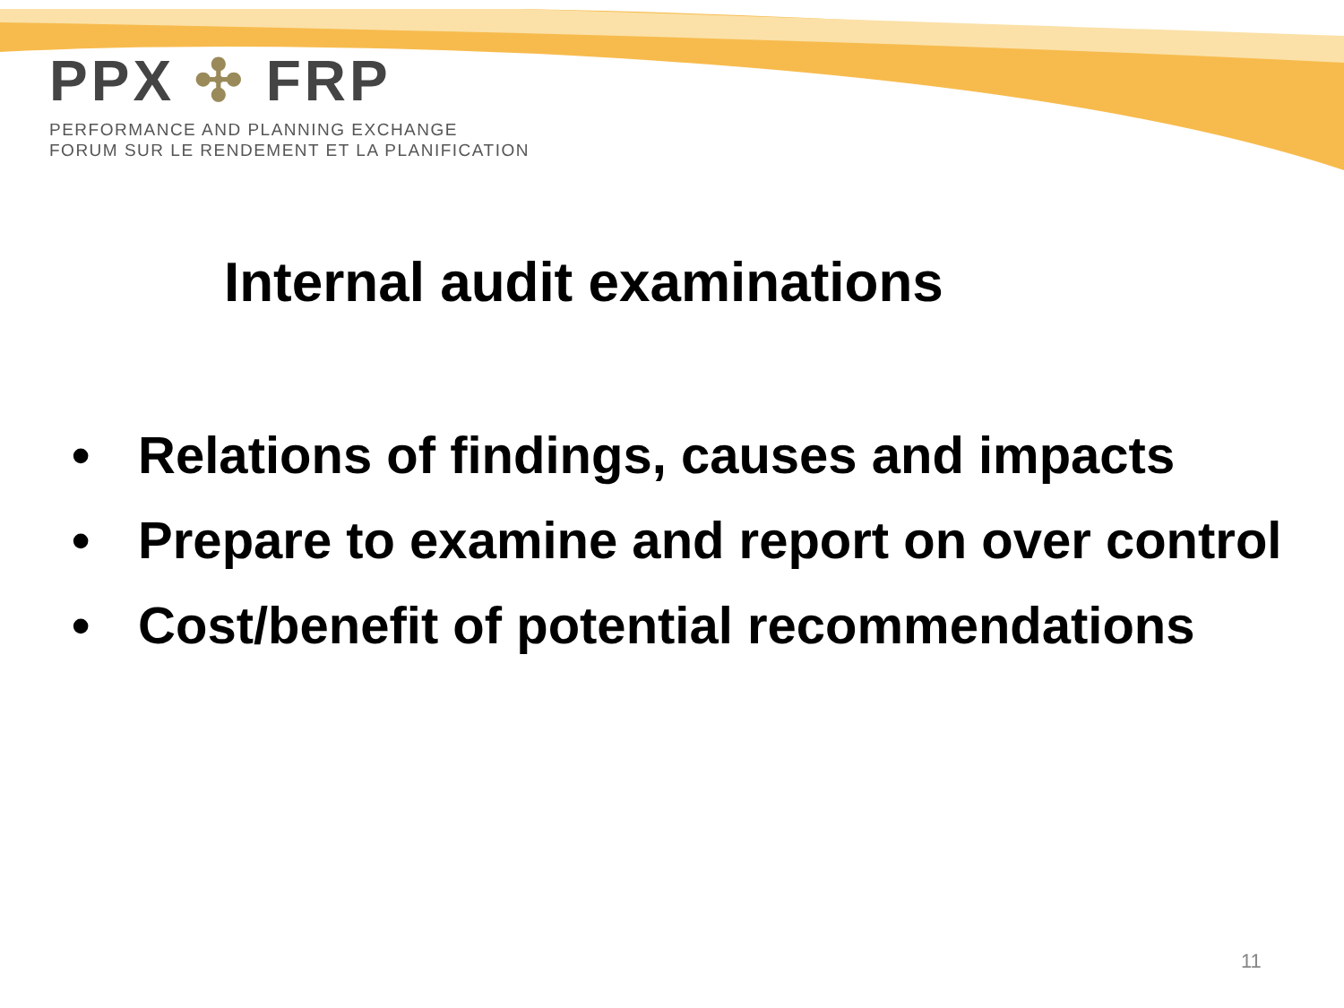PPX ✣ FRP
PERFORMANCE AND PLANNING EXCHANGE
FORUM SUR LE RENDEMENT ET LA PLANIFICATION
Internal audit examinations
• Relations of findings, causes and impacts
• Prepare to examine and report on over control
• Cost/benefit of potential recommendations
11